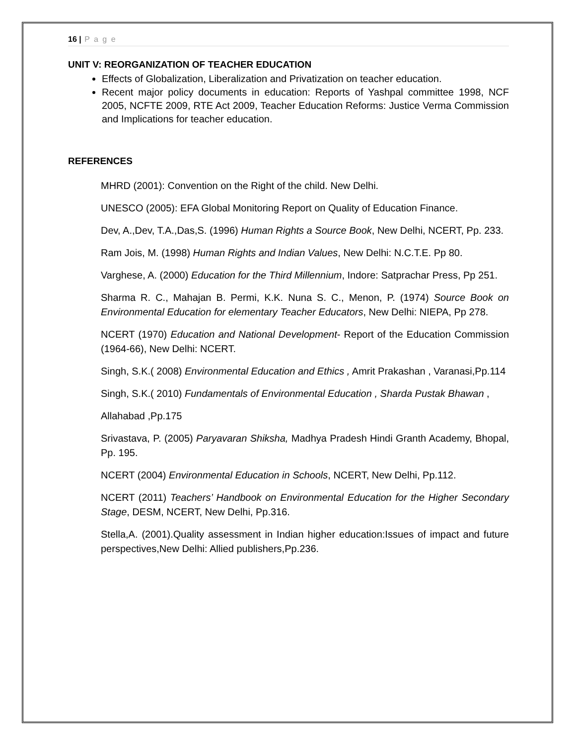16 | P a g e
UNIT V: REORGANIZATION OF TEACHER EDUCATION
Effects of Globalization, Liberalization and Privatization on teacher education.
Recent major policy documents in education: Reports of Yashpal committee 1998, NCF 2005, NCFTE 2009, RTE Act 2009, Teacher Education Reforms: Justice Verma Commission and Implications for teacher education.
REFERENCES
MHRD (2001): Convention on the Right of the child. New Delhi.
UNESCO (2005): EFA Global Monitoring Report on Quality of Education Finance.
Dev, A.,Dev, T.A.,Das,S. (1996) Human Rights a Source Book, New Delhi, NCERT, Pp. 233.
Ram Jois, M. (1998) Human Rights and Indian Values, New Delhi: N.C.T.E. Pp 80.
Varghese, A. (2000) Education for the Third Millennium, Indore: Satprachar Press, Pp 251.
Sharma R. C., Mahajan B. Permi, K.K. Nuna S. C., Menon, P. (1974) Source Book on Environmental Education for elementary Teacher Educators, New Delhi: NIEPA, Pp 278.
NCERT (1970) Education and National Development- Report of the Education Commission (1964-66), New Delhi: NCERT.
Singh, S.K.( 2008) Environmental Education and Ethics , Amrit Prakashan , Varanasi,Pp.114
Singh, S.K.( 2010) Fundamentals of Environmental Education , Sharda Pustak Bhawan ,
Allahabad ,Pp.175
Srivastava, P. (2005) Paryavaran Shiksha, Madhya Pradesh Hindi Granth Academy, Bhopal, Pp. 195.
NCERT (2004) Environmental Education in Schools, NCERT, New Delhi, Pp.112.
NCERT (2011) Teachers’ Handbook on Environmental Education for the Higher Secondary Stage, DESM, NCERT, New Delhi, Pp.316.
Stella,A. (2001).Quality assessment in Indian higher education:Issues of impact and future perspectives,New Delhi: Allied publishers,Pp.236.